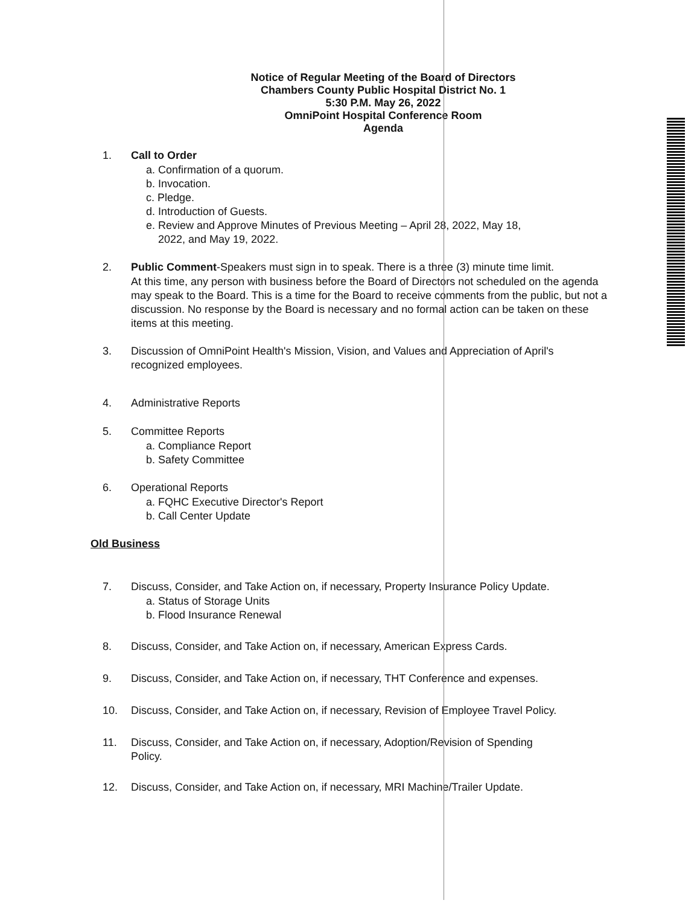Notice of Regular Meeting of the Board of Directors
Chambers County Public Hospital District No. 1
5:30 P.M. May 26, 2022
OmniPoint Hospital Conference Room
Agenda
1. Call to Order
a. Confirmation of a quorum.
b. Invocation.
c. Pledge.
d. Introduction of Guests.
e. Review and Approve Minutes of Previous Meeting – April 28, 2022, May 18,
2022, and May 19, 2022.
2. Public Comment-Speakers must sign in to speak. There is a three (3) minute time limit.
At this time, any person with business before the Board of Directors not scheduled on the agenda may speak to the Board. This is a time for the Board to receive comments from the public, but not a discussion. No response by the Board is necessary and no formal action can be taken on these items at this meeting.
3. Discussion of OmniPoint Health's Mission, Vision, and Values and Appreciation of April's
recognized employees.
4. Administrative Reports
5. Committee Reports
a. Compliance Report
b. Safety Committee
6. Operational Reports
a. FQHC Executive Director's Report
b. Call Center Update
Old Business
7. Discuss, Consider, and Take Action on, if necessary, Property Insurance Policy Update.
a. Status of Storage Units
b. Flood Insurance Renewal
8. Discuss, Consider, and Take Action on, if necessary, American Express Cards.
9. Discuss, Consider, and Take Action on, if necessary, THT Conference and expenses.
10. Discuss, Consider, and Take Action on, if necessary, Revision of Employee Travel Policy.
11. Discuss, Consider, and Take Action on, if necessary, Adoption/Revision of Spending
Policy.
12. Discuss, Consider, and Take Action on, if necessary, MRI Machine/Trailer Update.